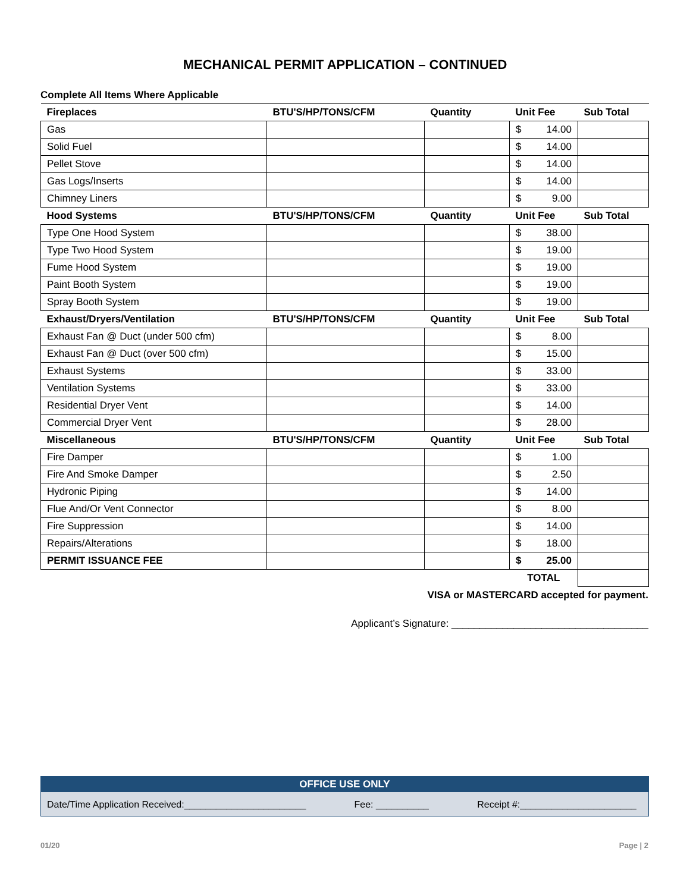MECHANICAL PERMIT APPLICATION – CONTINUED
Complete All Items Where Applicable
| Fireplaces | BTU'S/HP/TONS/CFM | Quantity | Unit Fee | Sub Total |
| --- | --- | --- | --- | --- |
| Gas | | | $ 14.00 | |
| Solid Fuel | | | $ 14.00 | |
| Pellet Stove | | | $ 14.00 | |
| Gas Logs/Inserts | | | $ 14.00 | |
| Chimney Liners | | | $ 9.00 | |
| Hood Systems | BTU'S/HP/TONS/CFM | Quantity | Unit Fee | Sub Total |
| Type One Hood System | | | $ 38.00 | |
| Type Two Hood System | | | $ 19.00 | |
| Fume Hood System | | | $ 19.00 | |
| Paint Booth System | | | $ 19.00 | |
| Spray Booth System | | | $ 19.00 | |
| Exhaust/Dryers/Ventilation | BTU'S/HP/TONS/CFM | Quantity | Unit Fee | Sub Total |
| Exhaust Fan @ Duct (under 500 cfm) | | | $ 8.00 | |
| Exhaust Fan @ Duct (over 500 cfm) | | | $ 15.00 | |
| Exhaust Systems | | | $ 33.00 | |
| Ventilation Systems | | | $ 33.00 | |
| Residential Dryer Vent | | | $ 14.00 | |
| Commercial Dryer Vent | | | $ 28.00 | |
| Miscellaneous | BTU'S/HP/TONS/CFM | Quantity | Unit Fee | Sub Total |
| Fire Damper | | | $ 1.00 | |
| Fire And Smoke Damper | | | $ 2.50 | |
| Hydronic Piping | | | $ 14.00 | |
| Flue And/Or Vent Connector | | | $ 8.00 | |
| Fire Suppression | | | $ 14.00 | |
| Repairs/Alterations | | | $ 18.00 | |
| PERMIT ISSUANCE FEE | | | $ 25.00 | |
| | | | TOTAL | |
VISA or MASTERCARD accepted for payment.
Applicant’s Signature: ___________________________________
OFFICE USE ONLY
Date/Time Application Received:_______________________ Fee: __________ Receipt #:______________________
01/20 Page | 2